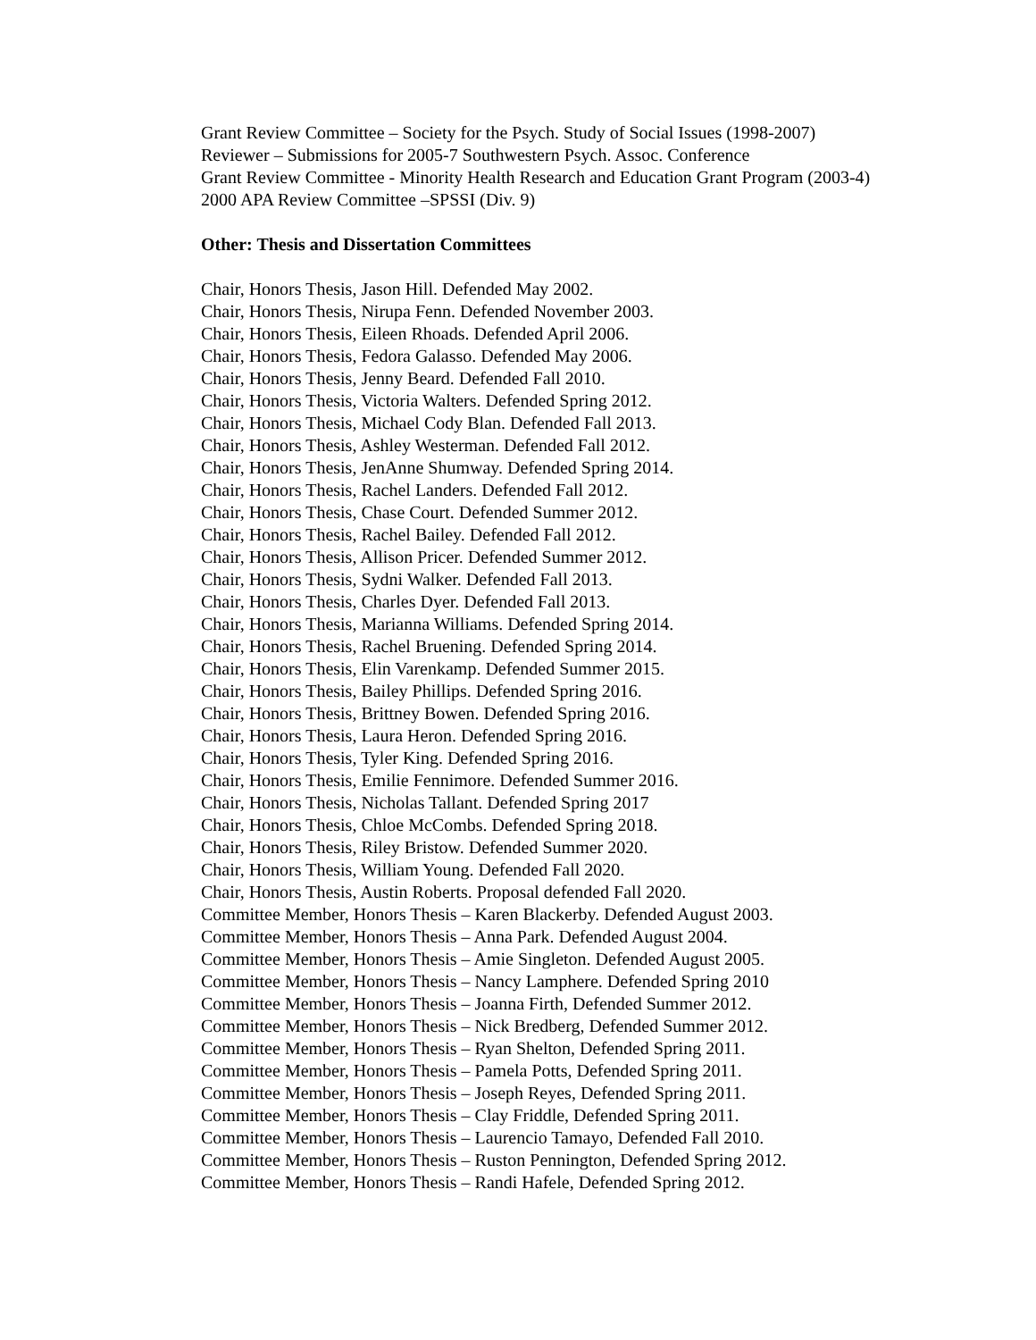Grant Review Committee – Society for the Psych. Study of Social Issues (1998-2007)
Reviewer – Submissions for 2005-7 Southwestern Psych. Assoc. Conference
Grant Review Committee - Minority Health Research and Education Grant Program (2003-4)
2000 APA Review Committee –SPSSI (Div. 9)
Other: Thesis and Dissertation Committees
Chair, Honors Thesis, Jason Hill. Defended May 2002.
Chair, Honors Thesis, Nirupa Fenn. Defended November 2003.
Chair, Honors Thesis, Eileen Rhoads. Defended April 2006.
Chair, Honors Thesis, Fedora Galasso. Defended May 2006.
Chair, Honors Thesis, Jenny Beard. Defended Fall 2010.
Chair, Honors Thesis, Victoria Walters. Defended Spring 2012.
Chair, Honors Thesis, Michael Cody Blan. Defended Fall 2013.
Chair, Honors Thesis, Ashley Westerman. Defended Fall 2012.
Chair, Honors Thesis, JenAnne Shumway. Defended Spring 2014.
Chair, Honors Thesis, Rachel Landers. Defended Fall 2012.
Chair, Honors Thesis, Chase Court. Defended Summer 2012.
Chair, Honors Thesis, Rachel Bailey. Defended Fall 2012.
Chair, Honors Thesis, Allison Pricer. Defended Summer 2012.
Chair, Honors Thesis, Sydni Walker. Defended Fall 2013.
Chair, Honors Thesis, Charles Dyer. Defended Fall 2013.
Chair, Honors Thesis, Marianna Williams. Defended Spring 2014.
Chair, Honors Thesis, Rachel Bruening. Defended Spring 2014.
Chair, Honors Thesis, Elin Varenkamp. Defended Summer 2015.
Chair, Honors Thesis, Bailey Phillips. Defended Spring 2016.
Chair, Honors Thesis, Brittney Bowen. Defended Spring 2016.
Chair, Honors Thesis, Laura Heron. Defended Spring 2016.
Chair, Honors Thesis, Tyler King. Defended Spring 2016.
Chair, Honors Thesis, Emilie Fennimore. Defended Summer 2016.
Chair, Honors Thesis, Nicholas Tallant. Defended Spring 2017
Chair, Honors Thesis, Chloe McCombs. Defended Spring 2018.
Chair, Honors Thesis, Riley Bristow. Defended Summer 2020.
Chair, Honors Thesis, William Young. Defended Fall 2020.
Chair, Honors Thesis, Austin Roberts. Proposal defended Fall 2020.
Committee Member, Honors Thesis – Karen Blackerby. Defended August 2003.
Committee Member, Honors Thesis – Anna Park. Defended August 2004.
Committee Member, Honors Thesis – Amie Singleton. Defended August 2005.
Committee Member, Honors Thesis – Nancy Lamphere. Defended Spring 2010
Committee Member, Honors Thesis – Joanna Firth, Defended Summer 2012.
Committee Member, Honors Thesis – Nick Bredberg, Defended Summer 2012.
Committee Member, Honors Thesis – Ryan Shelton, Defended Spring 2011.
Committee Member, Honors Thesis – Pamela Potts, Defended Spring 2011.
Committee Member, Honors Thesis – Joseph Reyes, Defended Spring 2011.
Committee Member, Honors Thesis – Clay Friddle, Defended Spring 2011.
Committee Member, Honors Thesis – Laurencio Tamayo, Defended Fall 2010.
Committee Member, Honors Thesis – Ruston Pennington, Defended Spring 2012.
Committee Member, Honors Thesis – Randi Hafele, Defended Spring 2012.